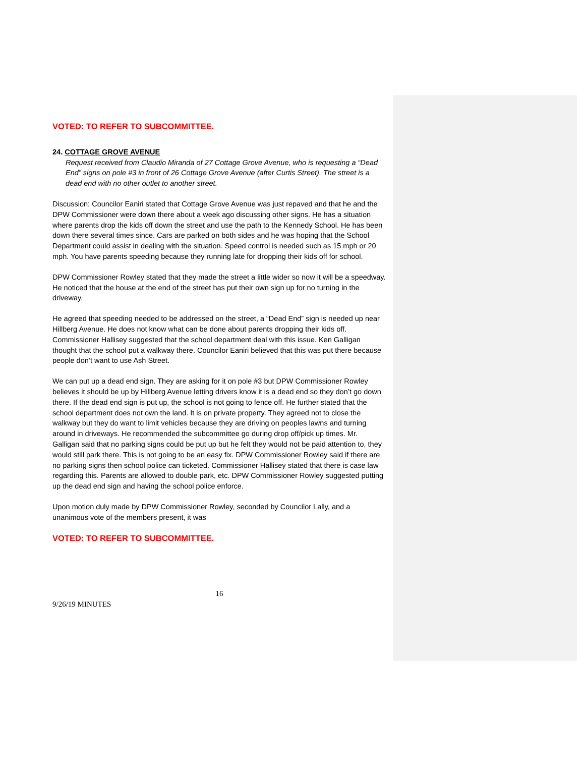VOTED: TO REFER TO SUBCOMMITTEE.
24. COTTAGE GROVE AVENUE
Request received from Claudio Miranda of 27 Cottage Grove Avenue, who is requesting a “Dead End” signs on pole #3 in front of 26 Cottage Grove Avenue (after Curtis Street). The street is a dead end with no other outlet to another street.
Discussion: Councilor Eaniri stated that Cottage Grove Avenue was just repaved and that he and the DPW Commissioner were down there about a week ago discussing other signs. He has a situation where parents drop the kids off down the street and use the path to the Kennedy School. He has been down there several times since. Cars are parked on both sides and he was hoping that the School Department could assist in dealing with the situation. Speed control is needed such as 15 mph or 20 mph. You have parents speeding because they running late for dropping their kids off for school.
DPW Commissioner Rowley stated that they made the street a little wider so now it will be a speedway. He noticed that the house at the end of the street has put their own sign up for no turning in the driveway.
He agreed that speeding needed to be addressed on the street, a “Dead End” sign is needed up near Hillberg Avenue. He does not know what can be done about parents dropping their kids off. Commissioner Hallisey suggested that the school department deal with this issue. Ken Galligan thought that the school put a walkway there. Councilor Eaniri believed that this was put there because people don’t want to use Ash Street.
We can put up a dead end sign. They are asking for it on pole #3 but DPW Commissioner Rowley believes it should be up by Hillberg Avenue letting drivers know it is a dead end so they don’t go down there. If the dead end sign is put up, the school is not going to fence off. He further stated that the school department does not own the land. It is on private property. They agreed not to close the walkway but they do want to limit vehicles because they are driving on peoples lawns and turning around in driveways. He recommended the subcommittee go during drop off/pick up times. Mr. Galligan said that no parking signs could be put up but he felt they would not be paid attention to, they would still park there. This is not going to be an easy fix. DPW Commissioner Rowley said if there are no parking signs then school police can ticketed. Commissioner Hallisey stated that there is case law regarding this. Parents are allowed to double park, etc. DPW Commissioner Rowley suggested putting up the dead end sign and having the school police enforce.
Upon motion duly made by DPW Commissioner Rowley, seconded by Councilor Lally, and a unanimous vote of the members present, it was
VOTED: TO REFER TO SUBCOMMITTEE.
16
9/26/19 MINUTES